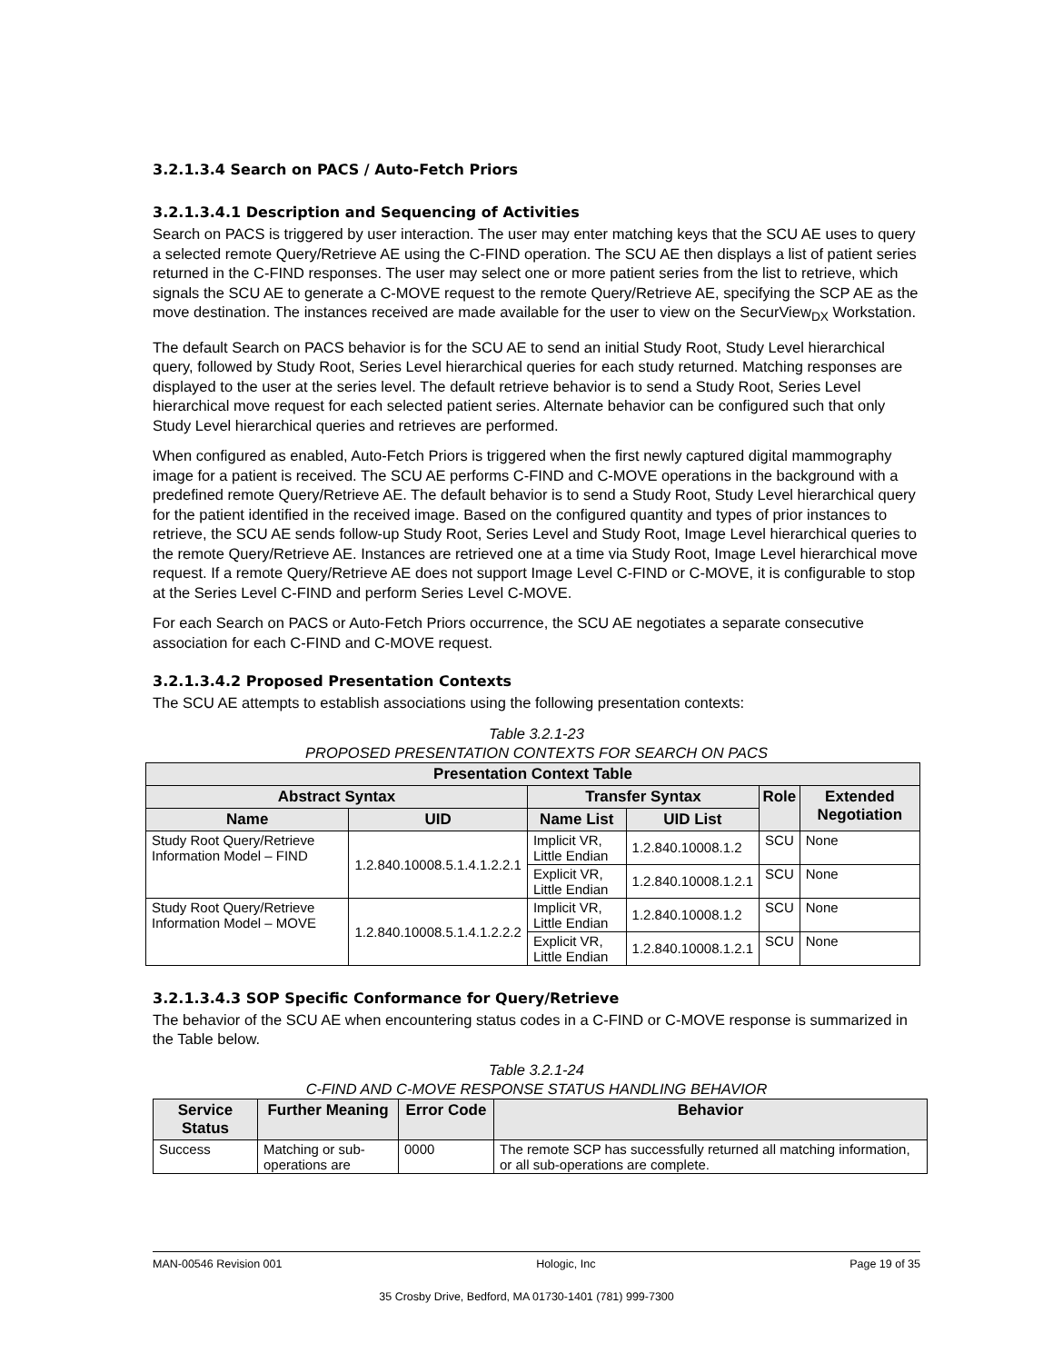3.2.1.3.4 Search on PACS / Auto-Fetch Priors
3.2.1.3.4.1 Description and Sequencing of Activities
Search on PACS is triggered by user interaction. The user may enter matching keys that the SCU AE uses to query a selected remote Query/Retrieve AE using the C-FIND operation. The SCU AE then displays a list of patient series returned in the C-FIND responses. The user may select one or more patient series from the list to retrieve, which signals the SCU AE to generate a C-MOVE request to the remote Query/Retrieve AE, specifying the SCP AE as the move destination. The instances received are made available for the user to view on the SecurView<sub>DX</sub> Workstation.
The default Search on PACS behavior is for the SCU AE to send an initial Study Root, Study Level hierarchical query, followed by Study Root, Series Level hierarchical queries for each study returned. Matching responses are displayed to the user at the series level. The default retrieve behavior is to send a Study Root, Series Level hierarchical move request for each selected patient series. Alternate behavior can be configured such that only Study Level hierarchical queries and retrieves are performed.
When configured as enabled, Auto-Fetch Priors is triggered when the first newly captured digital mammography image for a patient is received. The SCU AE performs C-FIND and C-MOVE operations in the background with a predefined remote Query/Retrieve AE. The default behavior is to send a Study Root, Study Level hierarchical query for the patient identified in the received image. Based on the configured quantity and types of prior instances to retrieve, the SCU AE sends follow-up Study Root, Series Level and Study Root, Image Level hierarchical queries to the remote Query/Retrieve AE. Instances are retrieved one at a time via Study Root, Image Level hierarchical move request. If a remote Query/Retrieve AE does not support Image Level C-FIND or C-MOVE, it is configurable to stop at the Series Level C-FIND and perform Series Level C-MOVE.
For each Search on PACS or Auto-Fetch Priors occurrence, the SCU AE negotiates a separate consecutive association for each C-FIND and C-MOVE request.
3.2.1.3.4.2 Proposed Presentation Contexts
The SCU AE attempts to establish associations using the following presentation contexts:
Table 3.2.1-23
PROPOSED PRESENTATION CONTEXTS FOR SEARCH ON PACS
| Presentation Context Table | | | | | |
| --- | --- | --- | --- | --- | --- |
| Abstract Syntax | | Transfer Syntax | | Role | Extended Negotiation |
| Name | UID | Name List | UID List | | |
| Study Root Query/Retrieve Information Model – FIND | 1.2.840.10008.5.1.4.1.2.2.1 | Implicit VR, Little Endian | 1.2.840.10008.1.2 | SCU | None |
| | | Explicit VR, Little Endian | 1.2.840.10008.1.2.1 | SCU | None |
| Study Root Query/Retrieve Information Model – MOVE | 1.2.840.10008.5.1.4.1.2.2.2 | Implicit VR, Little Endian | 1.2.840.10008.1.2 | SCU | None |
| | | Explicit VR, Little Endian | 1.2.840.10008.1.2.1 | SCU | None |
3.2.1.3.4.3 SOP Specific Conformance for Query/Retrieve
The behavior of the SCU AE when encountering status codes in a C-FIND or C-MOVE response is summarized in the Table below.
Table 3.2.1-24
C-FIND AND C-MOVE RESPONSE STATUS HANDLING BEHAVIOR
| Service Status | Further Meaning | Error Code | Behavior |
| --- | --- | --- | --- |
| Success | Matching or sub-operations are | 0000 | The remote SCP has successfully returned all matching information, or all sub-operations are complete. |
MAN-00546 Revision 001 Hologic, Inc Page 19 of 35
35 Crosby Drive, Bedford, MA 01730-1401 (781) 999-7300